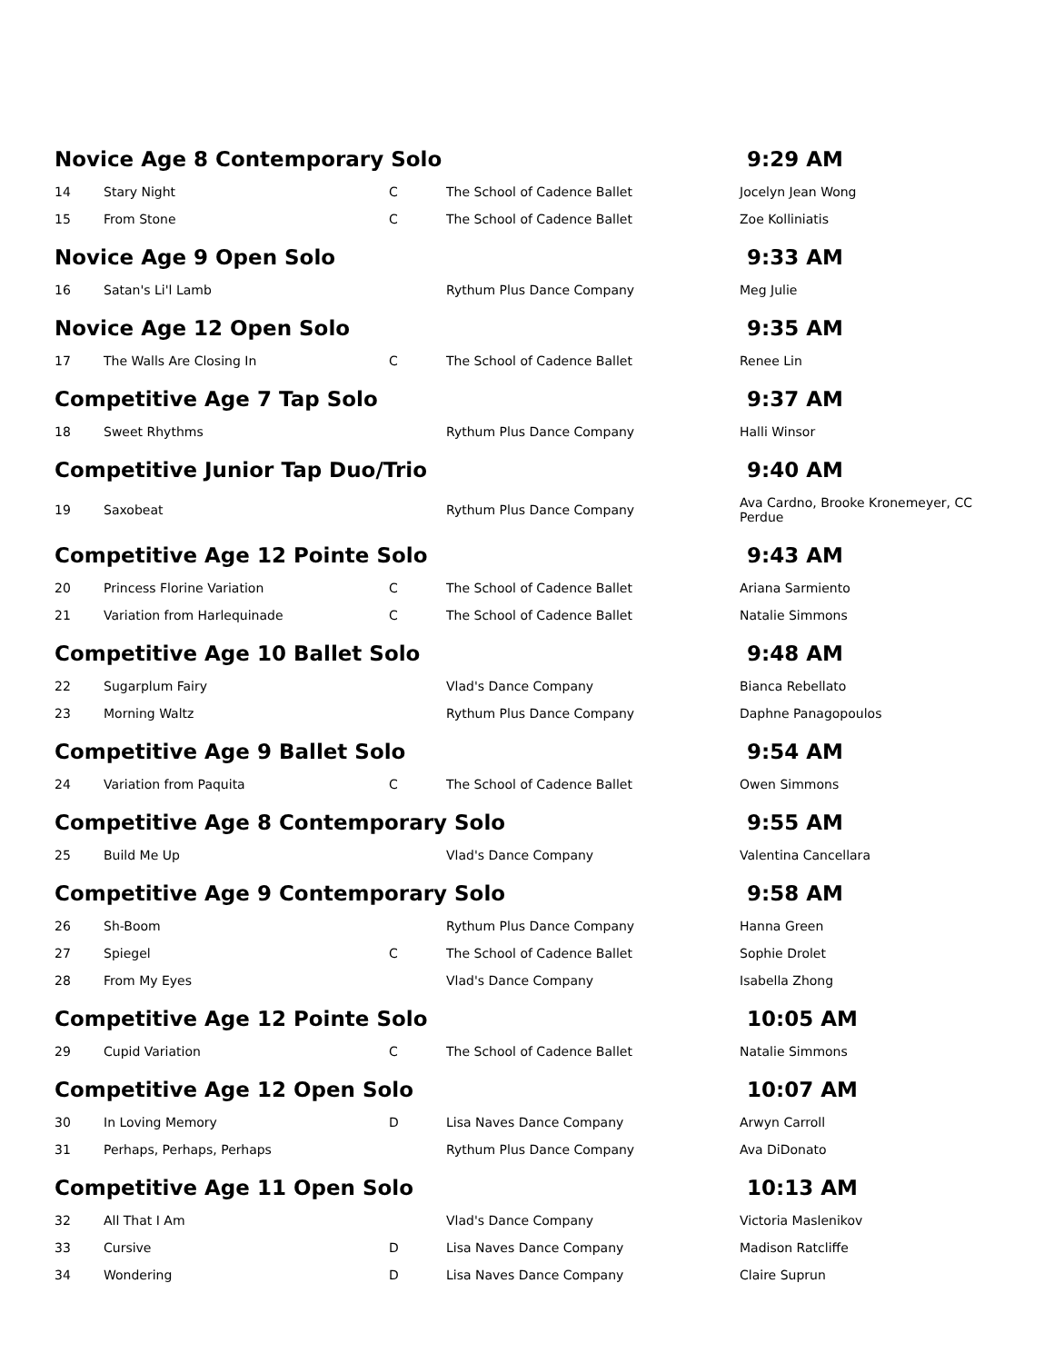| Novice Age 8 Contemporary Solo | | | | 9:29 AM |
| 14 | Stary Night | C | The School of Cadence Ballet | Jocelyn Jean Wong |
| 15 | From Stone | C | The School of Cadence Ballet | Zoe Kolliniatis |
| Novice Age 9 Open Solo | | | | 9:33 AM |
| 16 | Satan's Li'l Lamb | | Rythum Plus Dance Company | Meg Julie |
| Novice Age 12 Open Solo | | | | 9:35 AM |
| 17 | The Walls Are Closing In | C | The School of Cadence Ballet | Renee Lin |
| Competitive Age 7 Tap Solo | | | | 9:37 AM |
| 18 | Sweet Rhythms | | Rythum Plus Dance Company | Halli Winsor |
| Competitive Junior Tap Duo/Trio | | | | 9:40 AM |
| 19 | Saxobeat | | Rythum Plus Dance Company | Ava Cardno, Brooke Kronemeyer, CC Perdue |
| Competitive Age 12 Pointe Solo | | | | 9:43 AM |
| 20 | Princess Florine Variation | C | The School of Cadence Ballet | Ariana Sarmiento |
| 21 | Variation from Harlequinade | C | The School of Cadence Ballet | Natalie Simmons |
| Competitive Age 10 Ballet Solo | | | | 9:48 AM |
| 22 | Sugarplum Fairy | | Vlad's Dance Company | Bianca Rebellato |
| 23 | Morning Waltz | | Rythum Plus Dance Company | Daphne Panagopoulos |
| Competitive Age 9 Ballet Solo | | | | 9:54 AM |
| 24 | Variation from Paquita | C | The School of Cadence Ballet | Owen Simmons |
| Competitive Age 8 Contemporary Solo | | | | 9:55 AM |
| 25 | Build Me Up | | Vlad's Dance Company | Valentina Cancellara |
| Competitive Age 9 Contemporary Solo | | | | 9:58 AM |
| 26 | Sh-Boom | | Rythum Plus Dance Company | Hanna Green |
| 27 | Spiegel | C | The School of Cadence Ballet | Sophie Drolet |
| 28 | From My Eyes | | Vlad's Dance Company | Isabella Zhong |
| Competitive Age 12 Pointe Solo | | | | 10:05 AM |
| 29 | Cupid Variation | C | The School of Cadence Ballet | Natalie Simmons |
| Competitive Age 12 Open Solo | | | | 10:07 AM |
| 30 | In Loving Memory | D | Lisa Naves Dance Company | Arwyn Carroll |
| 31 | Perhaps, Perhaps, Perhaps | | Rythum Plus Dance Company | Ava DiDonato |
| Competitive Age 11 Open Solo | | | | 10:13 AM |
| 32 | All That I Am | | Vlad's Dance Company | Victoria Maslenikov |
| 33 | Cursive | D | Lisa Naves Dance Company | Madison Ratcliffe |
| 34 | Wondering | D | Lisa Naves Dance Company | Claire Suprun |